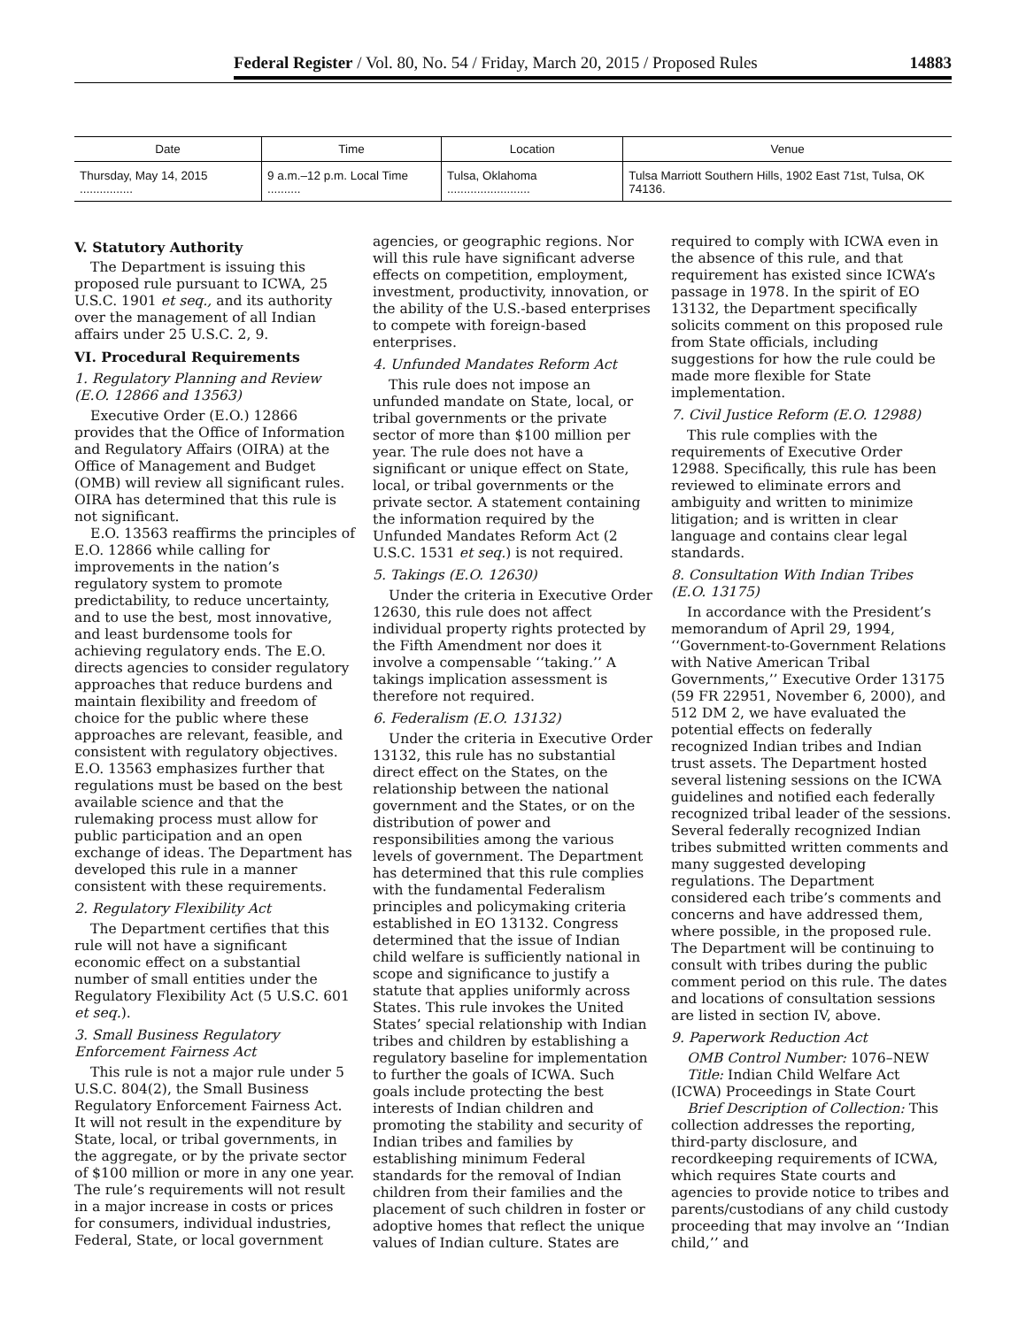Federal Register / Vol. 80, No. 54 / Friday, March 20, 2015 / Proposed Rules 14883
| Date | Time | Location | Venue |
| --- | --- | --- | --- |
| Thursday, May 14, 2015 ................ | 9 a.m.–12 p.m. Local Time .......... | Tulsa, Oklahoma ......................... | Tulsa Marriott Southern Hills, 1902 East 71st, Tulsa, OK 74136. |
V. Statutory Authority
The Department is issuing this proposed rule pursuant to ICWA, 25 U.S.C. 1901 et seq., and its authority over the management of all Indian affairs under 25 U.S.C. 2, 9.
VI. Procedural Requirements
1. Regulatory Planning and Review (E.O. 12866 and 13563)
Executive Order (E.O.) 12866 provides that the Office of Information and Regulatory Affairs (OIRA) at the Office of Management and Budget (OMB) will review all significant rules. OIRA has determined that this rule is not significant.
E.O. 13563 reaffirms the principles of E.O. 12866 while calling for improvements in the nation’s regulatory system to promote predictability, to reduce uncertainty, and to use the best, most innovative, and least burdensome tools for achieving regulatory ends. The E.O. directs agencies to consider regulatory approaches that reduce burdens and maintain flexibility and freedom of choice for the public where these approaches are relevant, feasible, and consistent with regulatory objectives. E.O. 13563 emphasizes further that regulations must be based on the best available science and that the rulemaking process must allow for public participation and an open exchange of ideas. The Department has developed this rule in a manner consistent with these requirements.
2. Regulatory Flexibility Act
The Department certifies that this rule will not have a significant economic effect on a substantial number of small entities under the Regulatory Flexibility Act (5 U.S.C. 601 et seq.).
3. Small Business Regulatory Enforcement Fairness Act
This rule is not a major rule under 5 U.S.C. 804(2), the Small Business Regulatory Enforcement Fairness Act. It will not result in the expenditure by State, local, or tribal governments, in the aggregate, or by the private sector of $100 million or more in any one year. The rule’s requirements will not result in a major increase in costs or prices for consumers, individual industries, Federal, State, or local government agencies, or geographic regions. Nor will this rule have significant adverse effects on competition, employment, investment, productivity, innovation, or the ability of the U.S.-based enterprises to compete with foreign-based enterprises.
4. Unfunded Mandates Reform Act
This rule does not impose an unfunded mandate on State, local, or tribal governments or the private sector of more than $100 million per year. The rule does not have a significant or unique effect on State, local, or tribal governments or the private sector. A statement containing the information required by the Unfunded Mandates Reform Act (2 U.S.C. 1531 et seq.) is not required.
5. Takings (E.O. 12630)
Under the criteria in Executive Order 12630, this rule does not affect individual property rights protected by the Fifth Amendment nor does it involve a compensable ‘‘taking.’’ A takings implication assessment is therefore not required.
6. Federalism (E.O. 13132)
Under the criteria in Executive Order 13132, this rule has no substantial direct effect on the States, on the relationship between the national government and the States, or on the distribution of power and responsibilities among the various levels of government. The Department has determined that this rule complies with the fundamental Federalism principles and policymaking criteria established in EO 13132. Congress determined that the issue of Indian child welfare is sufficiently national in scope and significance to justify a statute that applies uniformly across States. This rule invokes the United States’ special relationship with Indian tribes and children by establishing a regulatory baseline for implementation to further the goals of ICWA. Such goals include protecting the best interests of Indian children and promoting the stability and security of Indian tribes and families by establishing minimum Federal standards for the removal of Indian children from their families and the placement of such children in foster or adoptive homes that reflect the unique values of Indian culture. States are required to comply with ICWA even in the absence of this rule, and that requirement has existed since ICWA’s passage in 1978. In the spirit of EO 13132, the Department specifically solicits comment on this proposed rule from State officials, including suggestions for how the rule could be made more flexible for State implementation.
7. Civil Justice Reform (E.O. 12988)
This rule complies with the requirements of Executive Order 12988. Specifically, this rule has been reviewed to eliminate errors and ambiguity and written to minimize litigation; and is written in clear language and contains clear legal standards.
8. Consultation With Indian Tribes (E.O. 13175)
In accordance with the President’s memorandum of April 29, 1994, ‘‘Government-to-Government Relations with Native American Tribal Governments,’’ Executive Order 13175 (59 FR 22951, November 6, 2000), and 512 DM 2, we have evaluated the potential effects on federally recognized Indian tribes and Indian trust assets. The Department hosted several listening sessions on the ICWA guidelines and notified each federally recognized tribal leader of the sessions. Several federally recognized Indian tribes submitted written comments and many suggested developing regulations. The Department considered each tribe’s comments and concerns and have addressed them, where possible, in the proposed rule. The Department will be continuing to consult with tribes during the public comment period on this rule. The dates and locations of consultation sessions are listed in section IV, above.
9. Paperwork Reduction Act
OMB Control Number: 1076–NEW
Title: Indian Child Welfare Act (ICWA) Proceedings in State Court
Brief Description of Collection: This collection addresses the reporting, third-party disclosure, and recordkeeping requirements of ICWA, which requires State courts and agencies to provide notice to tribes and parents/custodians of any child custody proceeding that may involve an ‘‘Indian child,’’ and